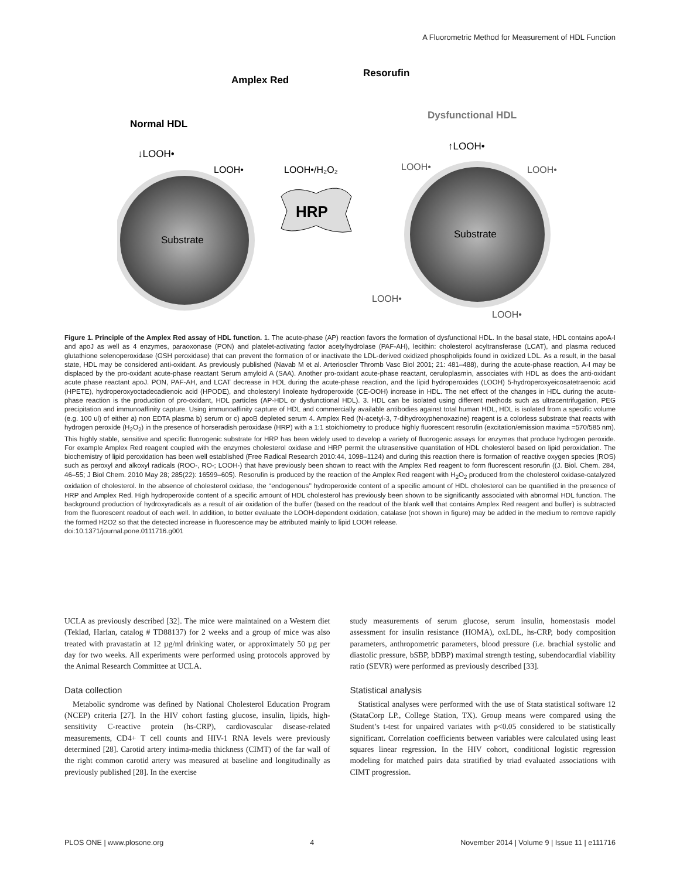A Fluorometric Method for Measurement of HDL Function
Amplex Red
Resorufin
Normal HDL
Dysfunctional HDL
↓LOOH•
↑LOOH•
LOOH•
LOOH•/H₂O₂
LOOH•
LOOH•
LOOH•
LOOH•
HRP
Substrate
Substrate
Figure 1. Principle of the Amplex Red assay of HDL function. 1. The acute-phase (AP) reaction favors the formation of dysfunctional HDL. In the basal state, HDL contains apoA-I and apoJ as well as 4 enzymes, paraoxonase (PON) and platelet-activating factor acetylhydrolase (PAF-AH), lecithin: cholesterol acyltransferase (LCAT), and plasma reduced glutathione selenoperoxidase (GSH peroxidase) that can prevent the formation of or inactivate the LDL-derived oxidized phospholipids found in oxidized LDL. As a result, in the basal state, HDL may be considered anti-oxidant. As previously published (Navab M et al. Arterioscler Thromb Vasc Biol 2001; 21: 481–488), during the acute-phase reaction, A-I may be displaced by the pro-oxidant acute-phase reactant Serum amyloid A (SAA). Another pro-oxidant acute-phase reactant, ceruloplasmin, associates with HDL as does the anti-oxidant acute phase reactant apoJ. PON, PAF-AH, and LCAT decrease in HDL during the acute-phase reaction, and the lipid hydroperoxides (LOOH) 5-hydroperoxyeicosatetraenoic acid (HPETE), hydroperoxyoctadecadienoic acid (HPODE), and cholesteryl linoleate hydroperoxide (CE-OOH) increase in HDL. The net effect of the changes in HDL during the acute-phase reaction is the production of pro-oxidant, HDL particles (AP-HDL or dysfunctional HDL). 3. HDL can be isolated using different methods such as ultracentrifugation, PEG precipitation and immunoaffinity capture. Using immunoaffinity capture of HDL and commercially available antibodies against total human HDL, HDL is isolated from a specific volume (e.g. 100 ul) of either a) non EDTA plasma b) serum or c) apoB depleted serum 4. Amplex Red (N-acetyl-3, 7-dihydroxyphenoxazine) reagent is a colorless substrate that reacts with hydrogen peroxide (H<sub>2</sub>O<sub>2</sub>) in the presence of horseradish peroxidase (HRP) with a 1:1 stoichiometry to produce highly fluorescent resorufin (excitation/emission maxima =570/585 nm). This highly stable, sensitive and specific fluorogenic substrate for HRP has been widely used to develop a variety of fluorogenic assays for enzymes that produce hydrogen peroxide. For example Amplex Red reagent coupled with the enzymes cholesterol oxidase and HRP permit the ultrasensitive quantitation of HDL cholesterol based on lipid peroxidation. The biochemistry of lipid peroxidation has been well established (Free Radical Research 2010:44, 1098–1124) and during this reaction there is formation of reactive oxygen species (ROS) such as peroxyl and alkoxyl radicals (ROO-, RO-; LOOH-) that have previously been shown to react with the Amplex Red reagent to form fluorescent resorufin ((J. Biol. Chem. 284, 46–55; J Biol Chem. 2010 May 28; 285(22): 16599–605). Resorufin is produced by the reaction of the Amplex Red reagent with H<sub>2</sub>O<sub>2</sub> produced from the cholesterol oxidase-catalyzed oxidation of cholesterol. In the absence of cholesterol oxidase, the ‘‘endogenous’’ hydroperoxide content of a specific amount of HDL cholesterol can be quantified in the presence of HRP and Amplex Red. High hydroperoxide content of a specific amount of HDL cholesterol has previously been shown to be significantly associated with abnormal HDL function. The background production of hydroxyradicals as a result of air oxidation of the buffer (based on the readout of the blank well that contains Amplex Red reagent and buffer) is subtracted from the fluorescent readout of each well. In addition, to better evaluate the LOOH-dependent oxidation, catalase (not shown in figure) may be added in the medium to remove rapidly the formed H2O2 so that the detected increase in fluorescence may be attributed mainly to lipid LOOH release.
doi:10.1371/journal.pone.0111716.g001
UCLA as previously described [32]. The mice were maintained on a Western diet (Teklad, Harlan, catalog # TD88137) for 2 weeks and a group of mice was also treated with pravastatin at 12 µg/ml drinking water, or approximately 50 µg per day for two weeks. All experiments were performed using protocols approved by the Animal Research Committee at UCLA.
Data collection
Metabolic syndrome was defined by National Cholesterol Education Program (NCEP) criteria [27]. In the HIV cohort fasting glucose, insulin, lipids, high-sensitivity C-reactive protein (hs-CRP), cardiovascular disease-related measurements, CD4+ T cell counts and HIV-1 RNA levels were previously determined [28]. Carotid artery intima-media thickness (CIMT) of the far wall of the right common carotid artery was measured at baseline and longitudinally as previously published [28]. In the exercise
study measurements of serum glucose, serum insulin, homeostasis model assessment for insulin resistance (HOMA), oxLDL, hs-CRP, body composition parameters, anthropometric parameters, blood pressure (i.e. brachial systolic and diastolic pressure, bSBP, bDBP) maximal strength testing, subendocardial viability ratio (SEVR) were performed as previously described [33].
Statistical analysis
Statistical analyses were performed with the use of Stata statistical software 12 (StataCorp LP., College Station, TX). Group means were compared using the Student’s t-test for unpaired variates with p<0.05 considered to be statistically significant. Correlation coefficients between variables were calculated using least squares linear regression. In the HIV cohort, conditional logistic regression modeling for matched pairs data stratified by triad evaluated associations with CIMT progression.
PLOS ONE | www.plosone.org 4 November 2014 | Volume 9 | Issue 11 | e111716